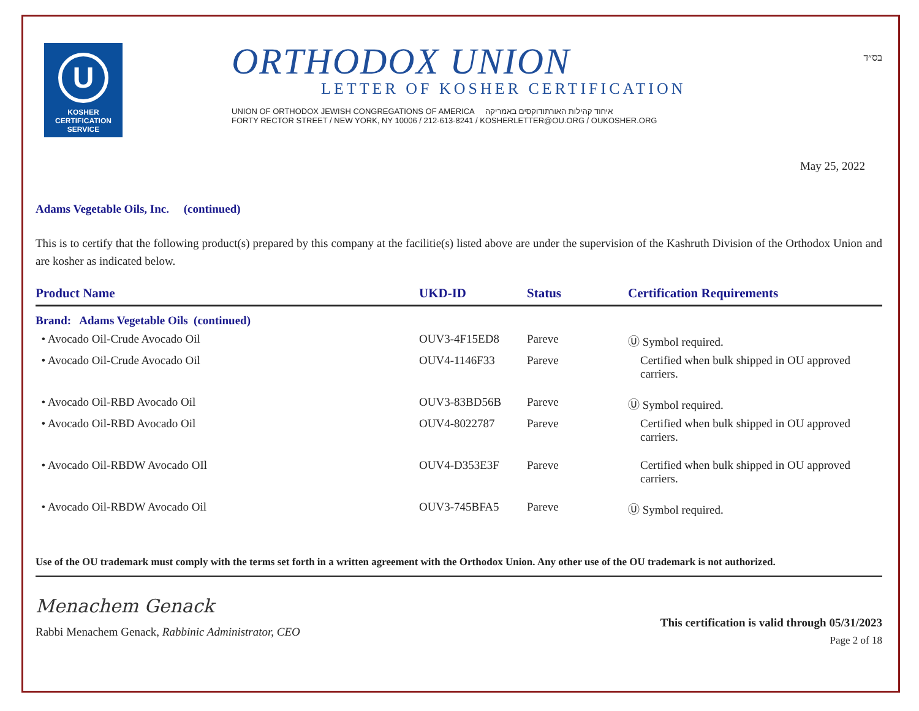U
KOSHER
CERTIFICATION
SERVICE
ORTHODOX UNION
LETTER OF KOSHER CERTIFICATION
UNION OF ORTHODOX JEWISH CONGREGATIONS OF AMERICA איחוד קהילות האורתודוקסים באמריקה
FORTY RECTOR STREET / NEW YORK, NY 10006 / 212-613-8241 / KOSHERLETTER@OU.ORG / OUKOSHER.ORG
בס״ד
May 25, 2022
Adams Vegetable Oils, Inc. (continued)
This is to certify that the following product(s) prepared by this company at the facilitie(s) listed above are under the supervision of the Kashruth Division of the Orthodox Union and are kosher as indicated below.
| Product Name | UKD-ID | Status | Certification Requirements |
| --- | --- | --- | --- |
| Brand: Adams Vegetable Oils (continued) | | | |
| • Avocado Oil-Crude Avocado Oil | OUV3-4F15ED8 | Pareve | Ⓤ Symbol required. |
| • Avocado Oil-Crude Avocado Oil | OUV4-1146F33 | Pareve | Certified when bulk shipped in OU approved carriers. |
| • Avocado Oil-RBD Avocado Oil | OUV3-83BD56B | Pareve | Ⓤ Symbol required. |
| • Avocado Oil-RBD Avocado Oil | OUV4-8022787 | Pareve | Certified when bulk shipped in OU approved carriers. |
| • Avocado Oil-RBDW Avocado OIl | OUV4-D353E3F | Pareve | Certified when bulk shipped in OU approved carriers. |
| • Avocado Oil-RBDW Avocado Oil | OUV3-745BFA5 | Pareve | Ⓤ Symbol required. |
Use of the OU trademark must comply with the terms set forth in a written agreement with the Orthodox Union. Any other use of the OU trademark is not authorized.
Menachem Genack
Rabbi Menachem Genack, Rabbinic Administrator, CEO
This certification is valid through 05/31/2023
Page 2 of 18